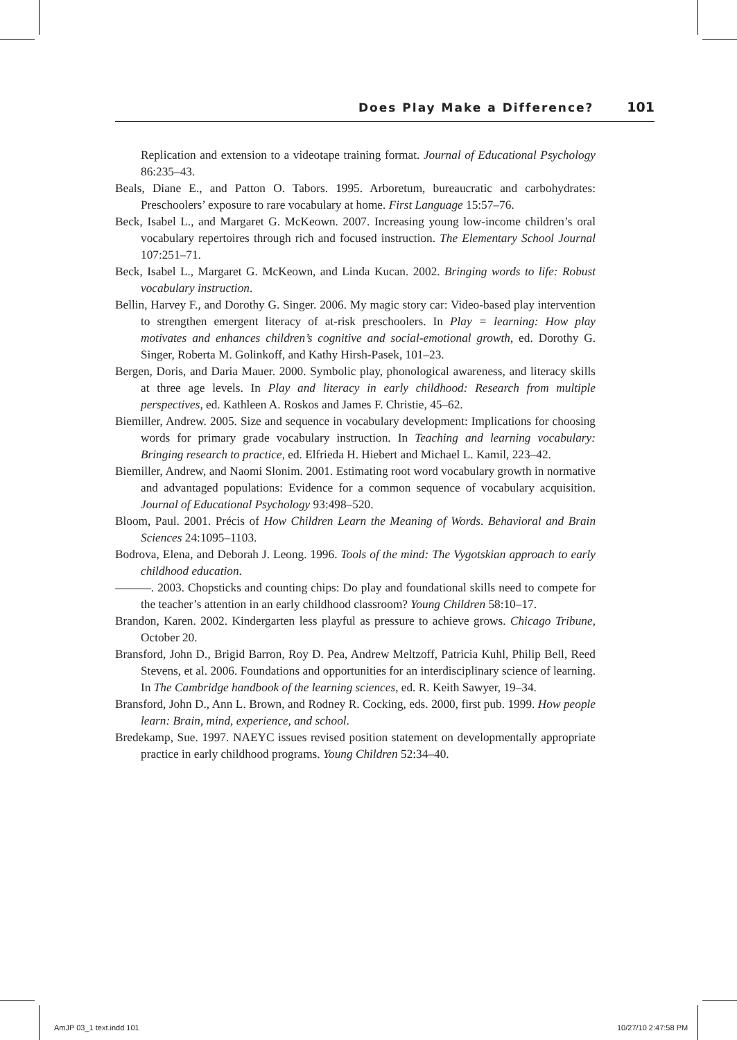Does Play Make a Difference? 101
Replication and extension to a videotape training format. Journal of Educational Psychology 86:235–43.
Beals, Diane E., and Patton O. Tabors. 1995. Arboretum, bureaucratic and carbohydrates: Preschoolers’ exposure to rare vocabulary at home. First Language 15:57–76.
Beck, Isabel L., and Margaret G. McKeown. 2007. Increasing young low-income children’s oral vocabulary repertoires through rich and focused instruction. The Elementary School Journal 107:251–71.
Beck, Isabel L., Margaret G. McKeown, and Linda Kucan. 2002. Bringing words to life: Robust vocabulary instruction.
Bellin, Harvey F., and Dorothy G. Singer. 2006. My magic story car: Video-based play intervention to strengthen emergent literacy of at-risk preschoolers. In Play = learning: How play motivates and enhances children’s cognitive and social-emotional growth, ed. Dorothy G. Singer, Roberta M. Golinkoff, and Kathy Hirsh-Pasek, 101–23.
Bergen, Doris, and Daria Mauer. 2000. Symbolic play, phonological awareness, and literacy skills at three age levels. In Play and literacy in early childhood: Research from multiple perspectives, ed. Kathleen A. Roskos and James F. Christie, 45–62.
Biemiller, Andrew. 2005. Size and sequence in vocabulary development: Implications for choosing words for primary grade vocabulary instruction. In Teaching and learning vocabulary: Bringing research to practice, ed. Elfrieda H. Hiebert and Michael L. Kamil, 223–42.
Biemiller, Andrew, and Naomi Slonim. 2001. Estimating root word vocabulary growth in normative and advantaged populations: Evidence for a common sequence of vocabulary acquisition. Journal of Educational Psychology 93:498–520.
Bloom, Paul. 2001. Précis of How Children Learn the Meaning of Words. Behavioral and Brain Sciences 24:1095–1103.
Bodrova, Elena, and Deborah J. Leong. 1996. Tools of the mind: The Vygotskian approach to early childhood education.
———. 2003. Chopsticks and counting chips: Do play and foundational skills need to compete for the teacher’s attention in an early childhood classroom? Young Children 58:10–17.
Brandon, Karen. 2002. Kindergarten less playful as pressure to achieve grows. Chicago Tribune, October 20.
Bransford, John D., Brigid Barron, Roy D. Pea, Andrew Meltzoff, Patricia Kuhl, Philip Bell, Reed Stevens, et al. 2006. Foundations and opportunities for an interdisciplinary science of learning. In The Cambridge handbook of the learning sciences, ed. R. Keith Sawyer, 19–34.
Bransford, John D., Ann L. Brown, and Rodney R. Cocking, eds. 2000, first pub. 1999. How people learn: Brain, mind, experience, and school.
Bredekamp, Sue. 1997. NAEYC issues revised position statement on developmentally appropriate practice in early childhood programs. Young Children 52:34–40.
AmJP 03_1 text.indd 101 10/27/10 2:47:58 PM